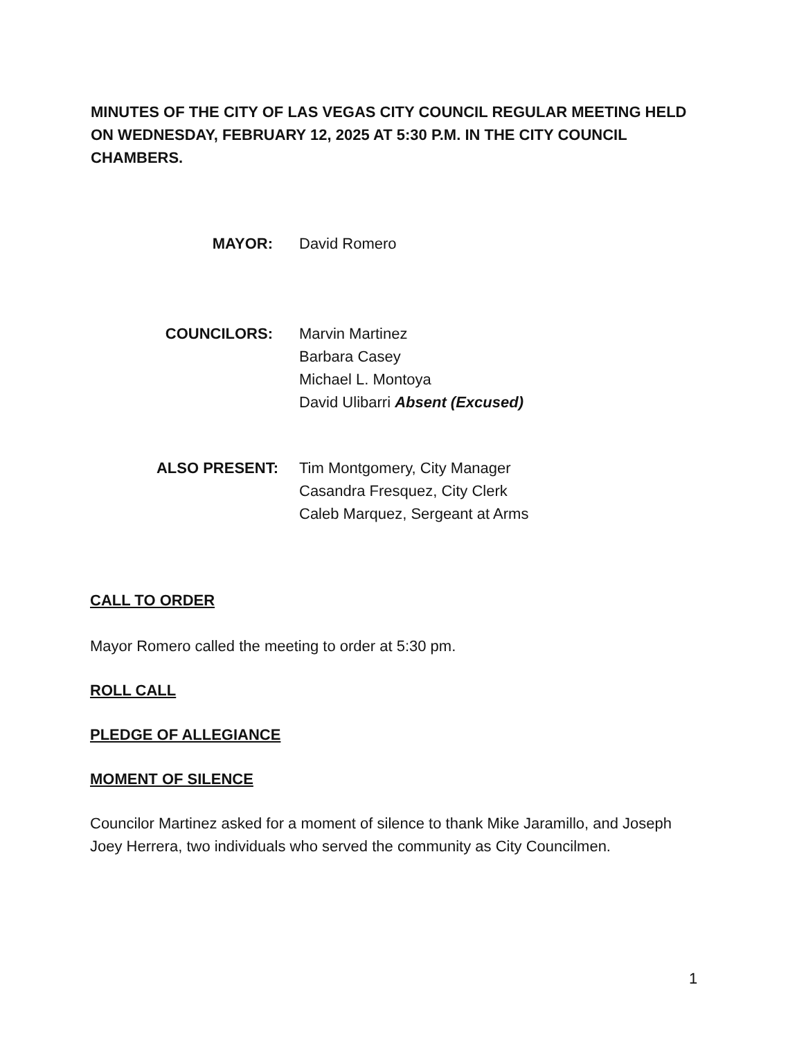MINUTES OF THE CITY OF LAS VEGAS CITY COUNCIL REGULAR MEETING HELD ON WEDNESDAY, FEBRUARY 12, 2025 AT 5:30 P.M. IN THE CITY COUNCIL CHAMBERS.
MAYOR: David Romero
COUNCILORS: Marvin Martinez
Barbara Casey
Michael L. Montoya
David Ulibarri Absent (Excused)
ALSO PRESENT: Tim Montgomery, City Manager
Casandra Fresquez, City Clerk
Caleb Marquez, Sergeant at Arms
CALL TO ORDER
Mayor Romero called the meeting to order at 5:30 pm.
ROLL CALL
PLEDGE OF ALLEGIANCE
MOMENT OF SILENCE
Councilor Martinez asked for a moment of silence to thank Mike Jaramillo, and Joseph Joey Herrera, two individuals who served the community as City Councilmen.
1